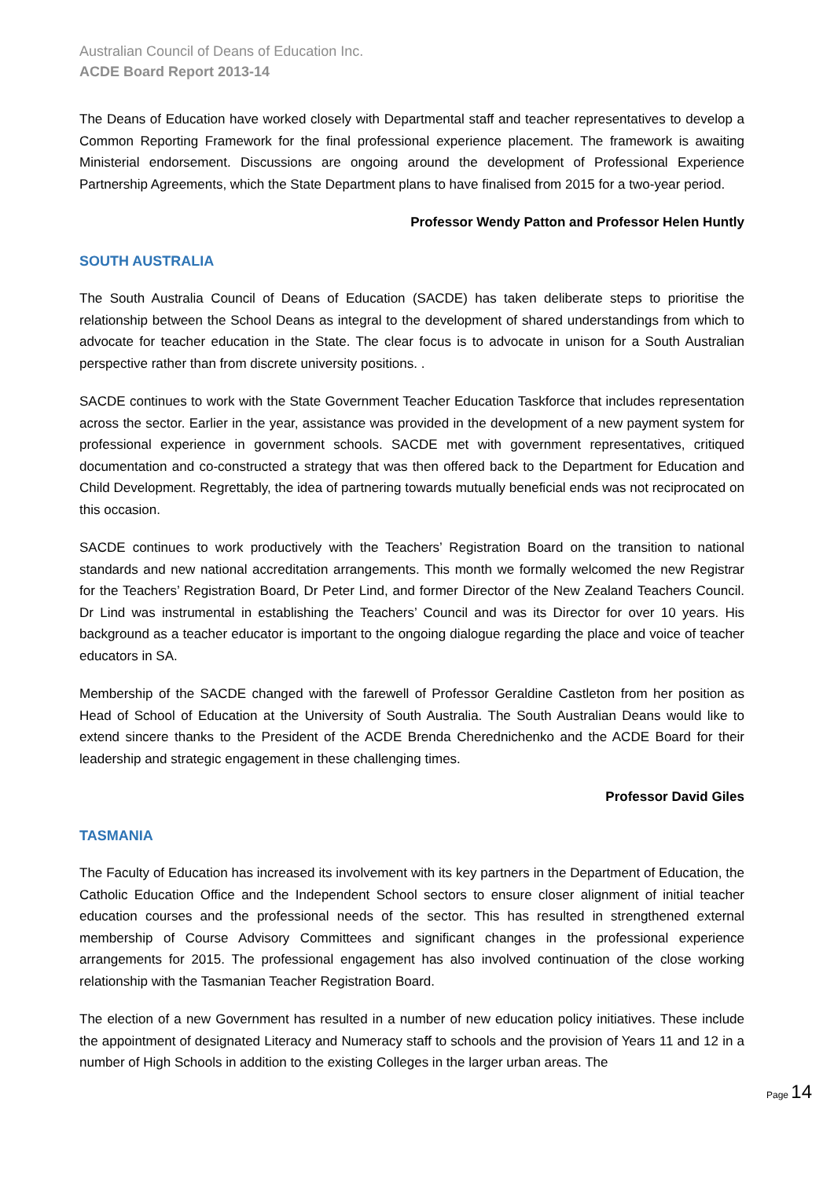Australian Council of Deans of Education Inc.
ACDE Board Report 2013-14
The Deans of Education have worked closely with Departmental staff and teacher representatives to develop a Common Reporting Framework for the final professional experience placement. The framework is awaiting Ministerial endorsement. Discussions are ongoing around the development of Professional Experience Partnership Agreements, which the State Department plans to have finalised from 2015 for a two-year period.
Professor Wendy Patton and Professor Helen Huntly
SOUTH AUSTRALIA
The South Australia Council of Deans of Education (SACDE) has taken deliberate steps to prioritise the relationship between the School Deans as integral to the development of shared understandings from which to advocate for teacher education in the State. The clear focus is to advocate in unison for a South Australian perspective rather than from discrete university positions. .
SACDE continues to work with the State Government Teacher Education Taskforce that includes representation across the sector. Earlier in the year, assistance was provided in the development of a new payment system for professional experience in government schools. SACDE met with government representatives, critiqued documentation and co-constructed a strategy that was then offered back to the Department for Education and Child Development. Regrettably, the idea of partnering towards mutually beneficial ends was not reciprocated on this occasion.
SACDE continues to work productively with the Teachers’ Registration Board on the transition to national standards and new national accreditation arrangements. This month we formally welcomed the new Registrar for the Teachers’ Registration Board, Dr Peter Lind, and former Director of the New Zealand Teachers Council. Dr Lind was instrumental in establishing the Teachers’ Council and was its Director for over 10 years. His background as a teacher educator is important to the ongoing dialogue regarding the place and voice of teacher educators in SA.
Membership of the SACDE changed with the farewell of Professor Geraldine Castleton from her position as Head of School of Education at the University of South Australia. The South Australian Deans would like to extend sincere thanks to the President of the ACDE Brenda Cherednichenko and the ACDE Board for their leadership and strategic engagement in these challenging times.
Professor David Giles
TASMANIA
The Faculty of Education has increased its involvement with its key partners in the Department of Education, the Catholic Education Office and the Independent School sectors to ensure closer alignment of initial teacher education courses and the professional needs of the sector. This has resulted in strengthened external membership of Course Advisory Committees and significant changes in the professional experience arrangements for 2015. The professional engagement has also involved continuation of the close working relationship with the Tasmanian Teacher Registration Board.
The election of a new Government has resulted in a number of new education policy initiatives. These include the appointment of designated Literacy and Numeracy staff to schools and the provision of Years 11 and 12 in a number of High Schools in addition to the existing Colleges in the larger urban areas. The
Page 14